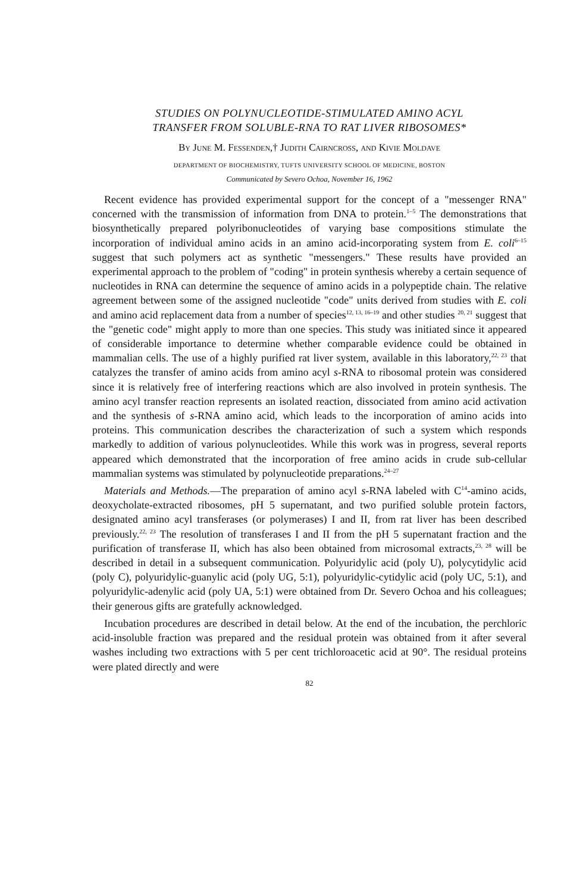STUDIES ON POLYNUCLEOTIDE-STIMULATED AMINO ACYL
TRANSFER FROM SOLUBLE-RNA TO RAT LIVER RIBOSOMES*
By June M. Fessenden,† Judith Cairncross, and Kivie Moldave
DEPARTMENT OF BIOCHEMISTRY, TUFTS UNIVERSITY SCHOOL OF MEDICINE, BOSTON
Communicated by Severo Ochoa, November 16, 1962
Recent evidence has provided experimental support for the concept of a "messenger RNA" concerned with the transmission of information from DNA to protein.<sup>1–5</sup> The demonstrations that biosynthetically prepared polyribonucleotides of varying base compositions stimulate the incorporation of individual amino acids in an amino acid-incorporating system from E. coli<sup>6–15</sup> suggest that such polymers act as synthetic "messengers." These results have provided an experimental approach to the problem of "coding" in protein synthesis whereby a certain sequence of nucleotides in RNA can determine the sequence of amino acids in a polypeptide chain. The relative agreement between some of the assigned nucleotide "code" units derived from studies with E. coli and amino acid replacement data from a number of species<sup>12, 13, 16–19</sup> and other studies <sup>20, 21</sup> suggest that the "genetic code" might apply to more than one species. This study was initiated since it appeared of considerable importance to determine whether comparable evidence could be obtained in mammalian cells. The use of a highly purified rat liver system, available in this laboratory,<sup>22, 23</sup> that catalyzes the transfer of amino acids from amino acyl s-RNA to ribosomal protein was considered since it is relatively free of interfering reactions which are also involved in protein synthesis. The amino acyl transfer reaction represents an isolated reaction, dissociated from amino acid activation and the synthesis of s-RNA amino acid, which leads to the incorporation of amino acids into proteins. This communication describes the characterization of such a system which responds markedly to addition of various polynucleotides. While this work was in progress, several reports appeared which demonstrated that the incorporation of free amino acids in crude sub-cellular mammalian systems was stimulated by polynucleotide preparations.<sup>24–27</sup>
Materials and Methods.—The preparation of amino acyl s-RNA labeled with C<sup>14</sup>-amino acids, deoxycholate-extracted ribosomes, pH 5 supernatant, and two purified soluble protein factors, designated amino acyl transferases (or polymerases) I and II, from rat liver has been described previously.<sup>22, 23</sup> The resolution of transferases I and II from the pH 5 supernatant fraction and the purification of transferase II, which has also been obtained from microsomal extracts,<sup>23, 28</sup> will be described in detail in a subsequent communication. Polyuridylic acid (poly U), polycytidylic acid (poly C), polyuridylic-guanylic acid (poly UG, 5:1), polyuridylic-cytidylic acid (poly UC, 5:1), and polyuridylic-adenylic acid (poly UA, 5:1) were obtained from Dr. Severo Ochoa and his colleagues; their generous gifts are gratefully acknowledged.
Incubation procedures are described in detail below. At the end of the incubation, the perchloric acid-insoluble fraction was prepared and the residual protein was obtained from it after several washes including two extractions with 5 per cent trichloroacetic acid at 90°. The residual proteins were plated directly and were
82